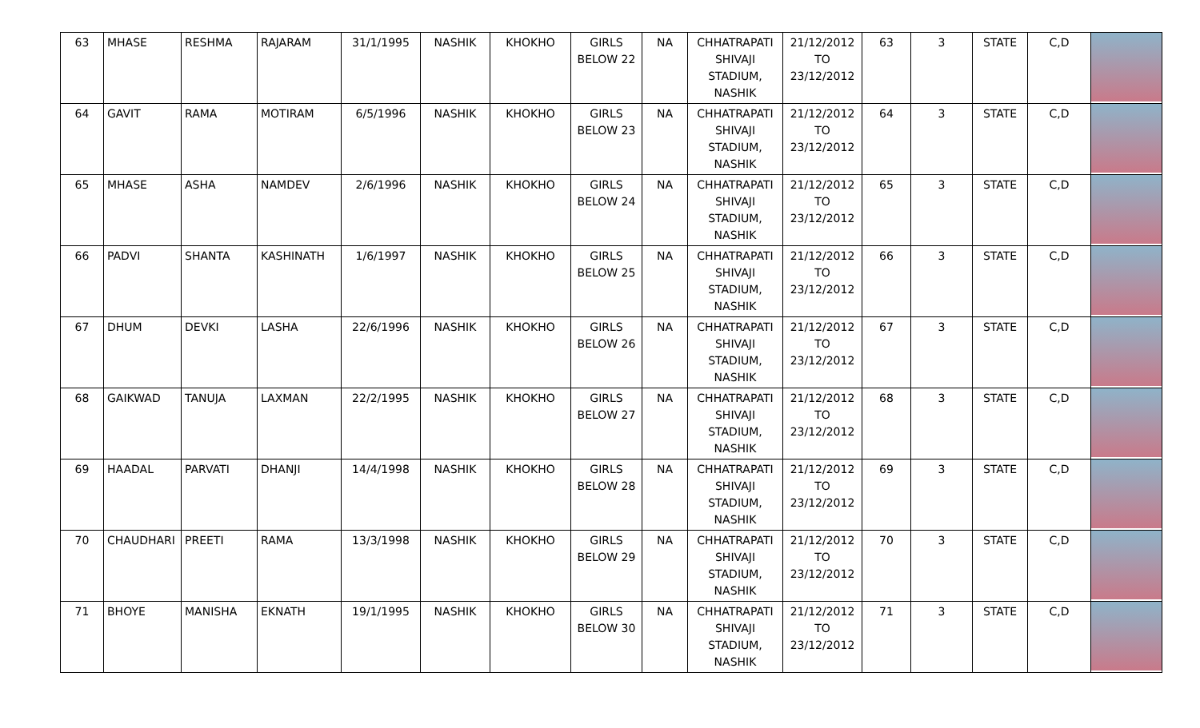| 63 | MHASE | RESHMA | RAJARAM | 31/1/1995 | NASHIK | KHOKHO | GIRLS BELOW 22 | NA | CHHATRAPATI SHIVAJI STADIUM, NASHIK | 21/12/2012 TO 23/12/2012 | 63 | 3 | STATE | C,D | |
| 64 | GAVIT | RAMA | MOTIRAM | 6/5/1996 | NASHIK | KHOKHO | GIRLS BELOW 23 | NA | CHHATRAPATI SHIVAJI STADIUM, NASHIK | 21/12/2012 TO 23/12/2012 | 64 | 3 | STATE | C,D | |
| 65 | MHASE | ASHA | NAMDEV | 2/6/1996 | NASHIK | KHOKHO | GIRLS BELOW 24 | NA | CHHATRAPATI SHIVAJI STADIUM, NASHIK | 21/12/2012 TO 23/12/2012 | 65 | 3 | STATE | C,D | |
| 66 | PADVI | SHANTA | KASHINATH | 1/6/1997 | NASHIK | KHOKHO | GIRLS BELOW 25 | NA | CHHATRAPATI SHIVAJI STADIUM, NASHIK | 21/12/2012 TO 23/12/2012 | 66 | 3 | STATE | C,D | |
| 67 | DHUM | DEVKI | LASHA | 22/6/1996 | NASHIK | KHOKHO | GIRLS BELOW 26 | NA | CHHATRAPATI SHIVAJI STADIUM, NASHIK | 21/12/2012 TO 23/12/2012 | 67 | 3 | STATE | C,D | |
| 68 | GAIKWAD | TANUJA | LAXMAN | 22/2/1995 | NASHIK | KHOKHO | GIRLS BELOW 27 | NA | CHHATRAPATI SHIVAJI STADIUM, NASHIK | 21/12/2012 TO 23/12/2012 | 68 | 3 | STATE | C,D | |
| 69 | HAADAL | PARVATI | DHANJI | 14/4/1998 | NASHIK | KHOKHO | GIRLS BELOW 28 | NA | CHHATRAPATI SHIVAJI STADIUM, NASHIK | 21/12/2012 TO 23/12/2012 | 69 | 3 | STATE | C,D | |
| 70 | CHAUDHARI | PREETI | RAMA | 13/3/1998 | NASHIK | KHOKHO | GIRLS BELOW 29 | NA | CHHATRAPATI SHIVAJI STADIUM, NASHIK | 21/12/2012 TO 23/12/2012 | 70 | 3 | STATE | C,D | |
| 71 | BHOYE | MANISHA | EKNATH | 19/1/1995 | NASHIK | KHOKHO | GIRLS BELOW 30 | NA | CHHATRAPATI SHIVAJI STADIUM, NASHIK | 21/12/2012 TO 23/12/2012 | 71 | 3 | STATE | C,D | |